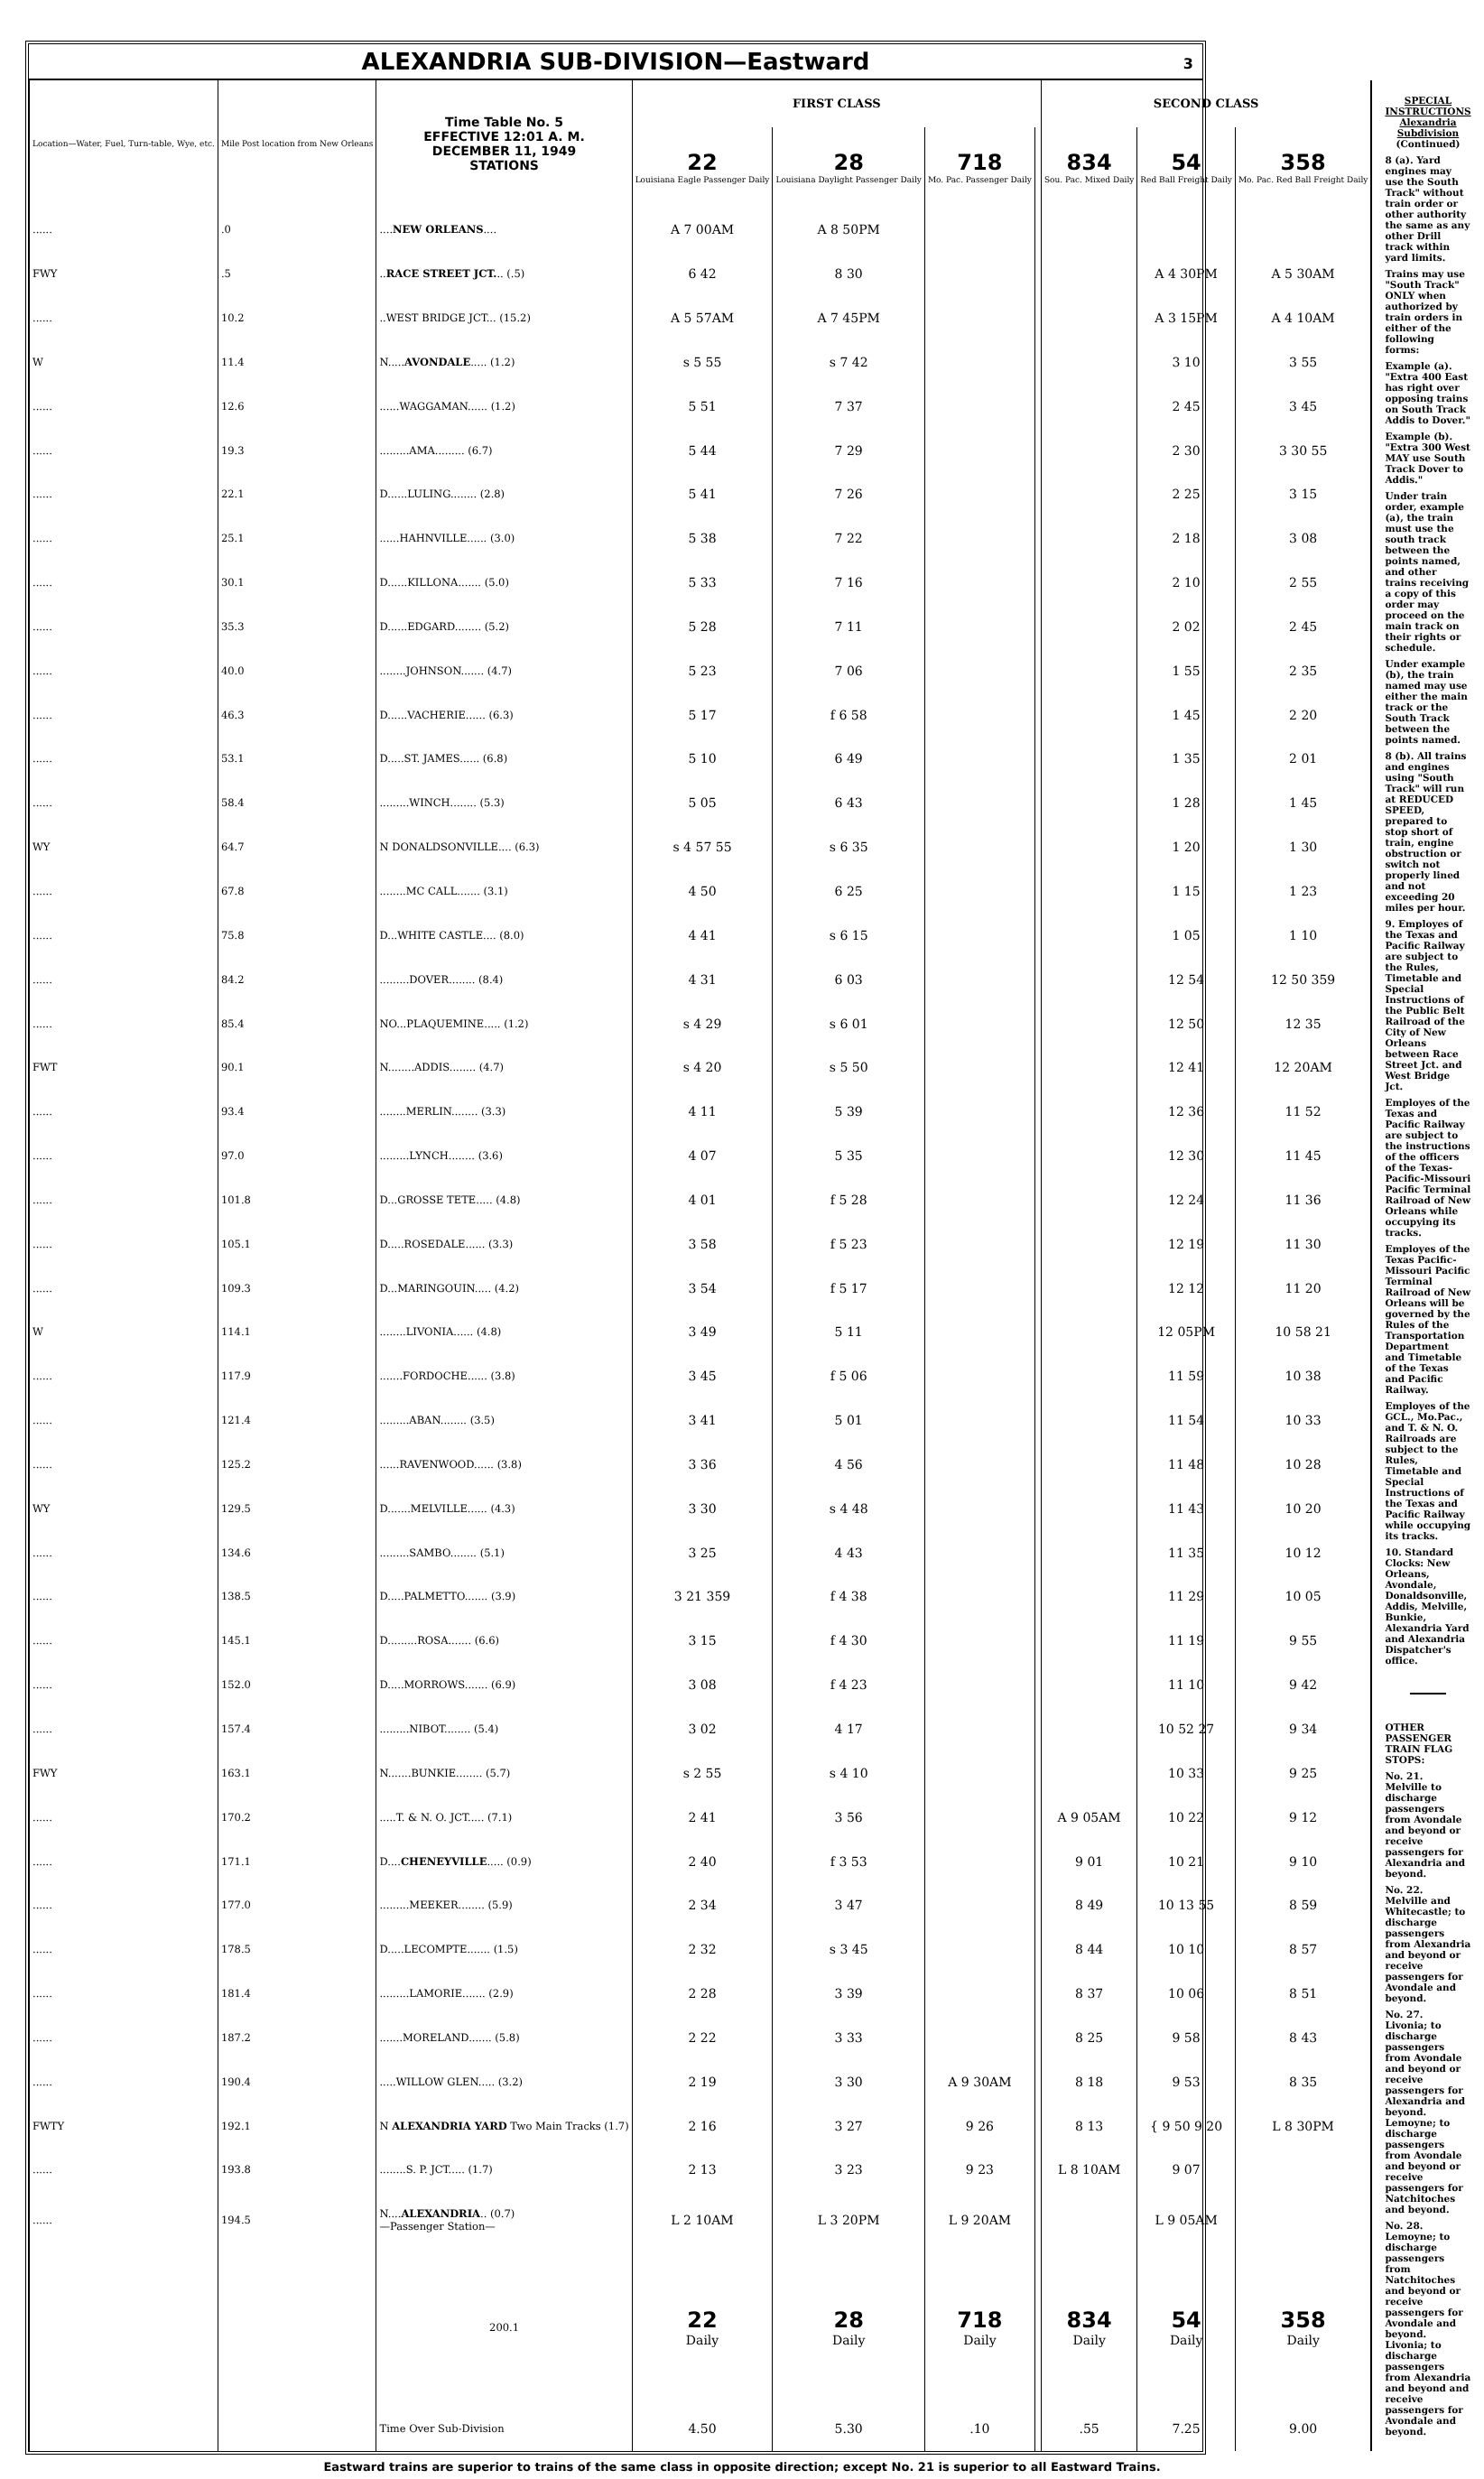ALEXANDRIA SUB-DIVISION—Eastward 3
| Location—Water, Fuel, Turn-table, Wye, etc. | Mile Post location from New Orleans | Time Table No. 5 EFFECTIVE 12:01 A. M. DECEMBER 11, 1949 STATIONS | FIRST CLASS | | | | SECOND CLASS | | |
| --- | --- | --- | --- | --- | --- | --- | --- | --- | --- |
| | | | 22 Louisiana Eagle Passenger Daily | 28 Louisiana Daylight Passenger Daily | 718 Mo. Pac. Passenger Daily | | 834 Sou. Pac. Mixed Daily | 54 Red Ball Freight Daily | 358 Mo. Pac. Red Ball Freight Daily |
| ...... | .0 | .... NEW ORLEANS .... | A 7 00AM | A 8 50PM | | | | | |
| FWY | .5 | .. RACE STREET JCT. .. (.5) | 6 42 | 8 30 | | | | A 4 30PM | A 5 30AM |
| ...... | 10.2 | ..WEST BRIDGE JCT... (15.2) | A 5 57AM | A 7 45PM | | | | A 3 15PM | A 4 10AM |
| W | 11.4 | N..... AVONDALE ..... (1.2) | s 5 55 | s 7 42 | | | | 3 10 | 3 55 |
| ...... | 12.6 | ......WAGGAMAN...... (1.2) | 5 51 | 7 37 | | | | 2 45 | 3 45 |
| ...... | 19.3 | .........AMA......... (6.7) | 5 44 | 7 29 | | | | 2 30 | 3 30 55 |
| ...... | 22.1 | D......LULING........ (2.8) | 5 41 | 7 26 | | | | 2 25 | 3 15 |
| ...... | 25.1 | ......HAHNVILLE...... (3.0) | 5 38 | 7 22 | | | | 2 18 | 3 08 |
| ...... | 30.1 | D......KILLONA....... (5.0) | 5 33 | 7 16 | | | | 2 10 | 2 55 |
| ...... | 35.3 | D......EDGARD........ (5.2) | 5 28 | 7 11 | | | | 2 02 | 2 45 |
| ...... | 40.0 | ........JOHNSON....... (4.7) | 5 23 | 7 06 | | | | 1 55 | 2 35 |
| ...... | 46.3 | D......VACHERIE...... (6.3) | 5 17 | f 6 58 | | | | 1 45 | 2 20 |
| ...... | 53.1 | D.....ST. JAMES...... (6.8) | 5 10 | 6 49 | | | | 1 35 | 2 01 |
| ...... | 58.4 | .........WINCH........ (5.3) | 5 05 | 6 43 | | | | 1 28 | 1 45 |
| WY | 64.7 | N DONALDSONVILLE.... (6.3) | s 4 57 55 | s 6 35 | | | | 1 20 | 1 30 |
| ...... | 67.8 | ........MC CALL....... (3.1) | 4 50 | 6 25 | | | | 1 15 | 1 23 |
| ...... | 75.8 | D...WHITE CASTLE.... (8.0) | 4 41 | s 6 15 | | | | 1 05 | 1 10 |
| ...... | 84.2 | .........DOVER........ (8.4) | 4 31 | 6 03 | | | | 12 54 | 12 50 359 |
| ...... | 85.4 | NO...PLAQUEMINE..... (1.2) | s 4 29 | s 6 01 | | | | 12 50 | 12 35 |
| FWT | 90.1 | N........ADDIS........ (4.7) | s 4 20 | s 5 50 | | | | 12 41 | 12 20AM |
| ...... | 93.4 | ........MERLIN........ (3.3) | 4 11 | 5 39 | | | | 12 36 | 11 52 |
| ...... | 97.0 | .........LYNCH........ (3.6) | 4 07 | 5 35 | | | | 12 30 | 11 45 |
| ...... | 101.8 | D...GROSSE TETE..... (4.8) | 4 01 | f 5 28 | | | | 12 24 | 11 36 |
| ...... | 105.1 | D.....ROSEDALE...... (3.3) | 3 58 | f 5 23 | | | | 12 19 | 11 30 |
| ...... | 109.3 | D...MARINGOUIN..... (4.2) | 3 54 | f 5 17 | | | | 12 12 | 11 20 |
| W | 114.1 | ........LIVONIA...... (4.8) | 3 49 | 5 11 | | | | 12 05PM | 10 58 21 |
| ...... | 117.9 | .......FORDOCHE...... (3.8) | 3 45 | f 5 06 | | | | 11 59 | 10 38 |
| ...... | 121.4 | .........ABAN........ (3.5) | 3 41 | 5 01 | | | | 11 54 | 10 33 |
| ...... | 125.2 | ......RAVENWOOD...... (3.8) | 3 36 | 4 56 | | | | 11 48 | 10 28 |
| WY | 129.5 | D.......MELVILLE...... (4.3) | 3 30 | s 4 48 | | | | 11 43 | 10 20 |
| ...... | 134.6 | .........SAMBO........ (5.1) | 3 25 | 4 43 | | | | 11 35 | 10 12 |
| ...... | 138.5 | D.....PALMETTO....... (3.9) | 3 21 359 | f 4 38 | | | | 11 29 | 10 05 |
| ...... | 145.1 | D.........ROSA....... (6.6) | 3 15 | f 4 30 | | | | 11 19 | 9 55 |
| ...... | 152.0 | D.....MORROWS....... (6.9) | 3 08 | f 4 23 | | | | 11 10 | 9 42 |
| ...... | 157.4 | .........NIBOT........ (5.4) | 3 02 | 4 17 | | | | 10 52 27 | 9 34 |
| FWY | 163.1 | N.......BUNKIE........ (5.7) | s 2 55 | s 4 10 | | | | 10 33 | 9 25 |
| ...... | 170.2 | .....T. & N. O. JCT..... (7.1) | 2 41 | 3 56 | | | A 9 05AM | 10 22 | 9 12 |
| ...... | 171.1 | D.... CHENEYVILLE ..... (0.9) | 2 40 | f 3 53 | | | 9 01 | 10 21 | 9 10 |
| ...... | 177.0 | .........MEEKER........ (5.9) | 2 34 | 3 47 | | | 8 49 | 10 13 55 | 8 59 |
| ...... | 178.5 | D.....LECOMPTE....... (1.5) | 2 32 | s 3 45 | | | 8 44 | 10 10 | 8 57 |
| ...... | 181.4 | .........LAMORIE....... (2.9) | 2 28 | 3 39 | | | 8 37 | 10 06 | 8 51 |
| ...... | 187.2 | .......MORELAND....... (5.8) | 2 22 | 3 33 | | | 8 25 | 9 58 | 8 43 |
| ...... | 190.4 | .....WILLOW GLEN..... (3.2) | 2 19 | 3 30 | A 9 30AM | | 8 18 | 9 53 | 8 35 |
| FWTY | 192.1 | N ALEXANDRIA YARD Two Main Tracks (1.7) | 2 16 | 3 27 | 9 26 | | 8 13 | { 9 50 9 20 | L 8 30PM |
| ...... | 193.8 | ........S. P. JCT..... (1.7) | 2 13 | 3 23 | 9 23 | | L 8 10AM | 9 07 | |
| ...... | 194.5 | N.... ALEXANDRIA .. (0.7) —Passenger Station— | L 2 10AM | L 3 20PM | L 9 20AM | | | L 9 05AM | |
| | | 200.1 | 22 Daily | 28 Daily | 718 Daily | | 834 Daily | 54 Daily | 358 Daily |
| | | Time Over Sub-Division | 4.50 | 5.30 | .10 | | .55 | 7.25 | 9.00 |
SPECIAL INSTRUCTIONS
Alexandria Subdivision (Continued)
8 (a). Yard engines may use the South Track" without train order or other authority the same as any other Drill track within yard limits.
Trains may use "South Track" ONLY when authorized by train orders in either of the following forms:
Example (a). "Extra 400 East has right over opposing trains on South Track Addis to Dover."
Example (b). "Extra 300 West MAY use South Track Dover to Addis."
Under train order, example (a), the train must use the south track between the points named, and other trains receiving a copy of this order may proceed on the main track on their rights or schedule.
Under example (b), the train named may use either the main track or the South Track between the points named.
8 (b). All trains and engines using "South Track" will run at REDUCED SPEED, prepared to stop short of train, engine obstruction or switch not properly lined and not exceeding 20 miles per hour.
9. Employes of the Texas and Pacific Railway are subject to the Rules, Timetable and Special Instructions of the Public Belt Railroad of the City of New Orleans between Race Street Jct. and West Bridge Jct.
Employes of the Texas and Pacific Railway are subject to the instructions of the officers of the Texas-Pacific-Missouri Pacific Terminal Railroad of New Orleans while occupying its tracks.
Employes of the Texas Pacific-Missouri Pacific Terminal Railroad of New Orleans will be governed by the Rules of the Transportation Department and Timetable of the Texas and Pacific Railway.
Employes of the GCL., Mo.Pac., and T. & N. O. Railroads are subject to the Rules, Timetable and Special Instructions of the Texas and Pacific Railway while occupying its tracks.
10. Standard Clocks: New Orleans, Avondale, Donaldsonville, Addis, Melville, Bunkie, Alexandria Yard and Alexandria Dispatcher's office.
OTHER PASSENGER TRAIN FLAG STOPS:
No. 21.
Melville to discharge passengers from Avondale and beyond or receive passengers for Alexandria and beyond.
No. 22.
Melville and Whitecastle; to discharge passengers from Alexandria and beyond or receive passengers for Avondale and beyond.
No. 27.
Livonia; to discharge passengers from Avondale and beyond or receive passengers for Alexandria and beyond.
Lemoyne; to discharge passengers from Avondale and beyond or receive passengers for Natchitoches and beyond.
No. 28.
Lemoyne; to discharge passengers from Natchitoches and beyond or receive passengers for Avondale and beyond.
Livonia; to discharge passengers from Alexandria and beyond and receive passengers for Avondale and beyond.
Eastward trains are superior to trains of the same class in opposite direction; except No. 21 is superior to all Eastward Trains.